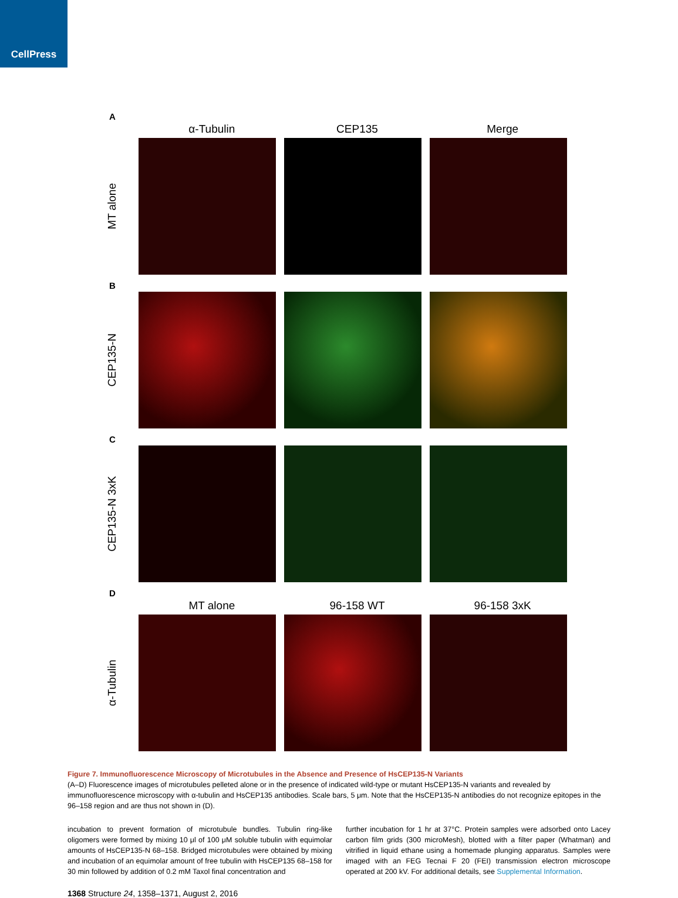CellPress
A
α-Tubulin CEP135 Merge
MT alone
B
CEP135-N
C
CEP135-N 3xK
D
MT alone 96-158 WT 96-158 3xK
α-Tubulin
Figure 7. Immunofluorescence Microscopy of Microtubules in the Absence and Presence of HsCEP135-N Variants
(A–D) Fluorescence images of microtubules pelleted alone or in the presence of indicated wild-type or mutant HsCEP135-N variants and revealed by immunofluorescence microscopy with α-tubulin and HsCEP135 antibodies. Scale bars, 5 μm. Note that the HsCEP135-N antibodies do not recognize epitopes in the 96–158 region and are thus not shown in (D).
incubation to prevent formation of microtubule bundles. Tubulin ring-like oligomers were formed by mixing 10 μl of 100 μM soluble tubulin with equimolar amounts of HsCEP135-N 68–158. Bridged microtubules were obtained by mixing and incubation of an equimolar amount of free tubulin with HsCEP135 68–158 for 30 min followed by addition of 0.2 mM Taxol final concentration and
further incubation for 1 hr at 37°C. Protein samples were adsorbed onto Lacey carbon film grids (300 microMesh), blotted with a filter paper (Whatman) and vitrified in liquid ethane using a homemade plunging apparatus. Samples were imaged with an FEG Tecnai F 20 (FEI) transmission electron microscope operated at 200 kV. For additional details, see Supplemental Information.
1368 Structure 24, 1358–1371, August 2, 2016